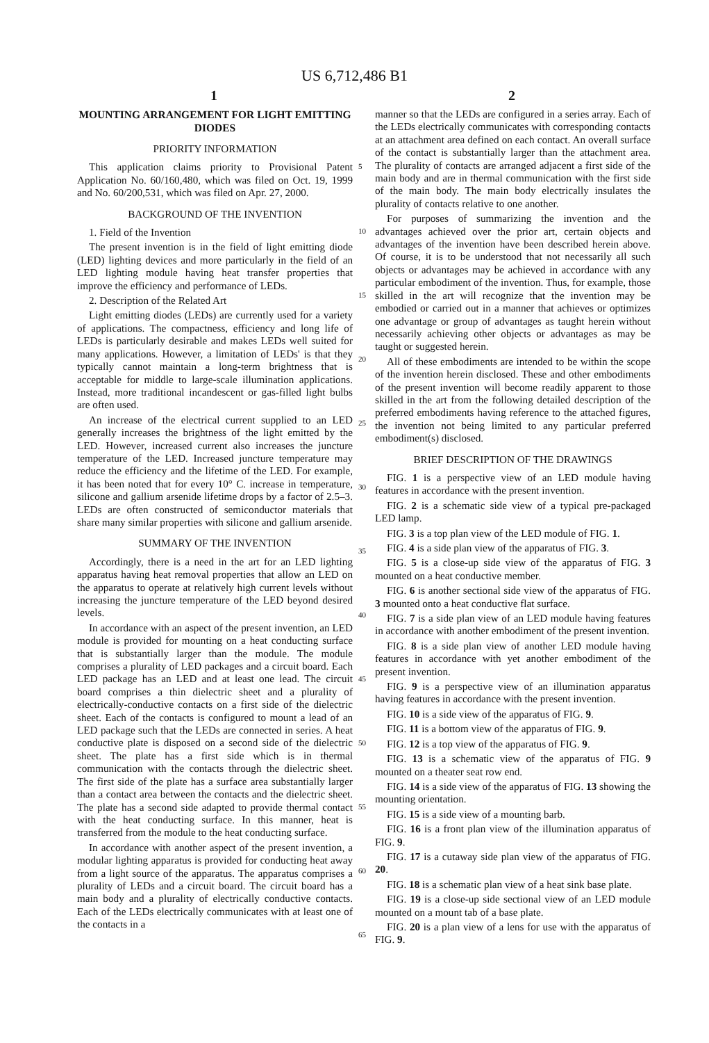US 6,712,486 B1
1 2
MOUNTING ARRANGEMENT FOR LIGHT EMITTING DIODES
PRIORITY INFORMATION
This application claims priority to Provisional Patent Application No. 60/160,480, which was filed on Oct. 19, 1999 and No. 60/200,531, which was filed on Apr. 27, 2000.
BACKGROUND OF THE INVENTION
1. Field of the Invention
The present invention is in the field of light emitting diode (LED) lighting devices and more particularly in the field of an LED lighting module having heat transfer properties that improve the efficiency and performance of LEDs.
2. Description of the Related Art
Light emitting diodes (LEDs) are currently used for a variety of applications. The compactness, efficiency and long life of LEDs is particularly desirable and makes LEDs well suited for many applications. However, a limitation of LEDs' is that they typically cannot maintain a long-term brightness that is acceptable for middle to large-scale illumination applications. Instead, more traditional incandescent or gas-filled light bulbs are often used.
An increase of the electrical current supplied to an LED generally increases the brightness of the light emitted by the LED. However, increased current also increases the juncture temperature of the LED. Increased juncture temperature may reduce the efficiency and the lifetime of the LED. For example, it has been noted that for every 10° C. increase in temperature, silicone and gallium arsenide lifetime drops by a factor of 2.5–3. LEDs are often constructed of semiconductor materials that share many similar properties with silicone and gallium arsenide.
SUMMARY OF THE INVENTION
Accordingly, there is a need in the art for an LED lighting apparatus having heat removal properties that allow an LED on the apparatus to operate at relatively high current levels without increasing the juncture temperature of the LED beyond desired levels.
In accordance with an aspect of the present invention, an LED module is provided for mounting on a heat conducting surface that is substantially larger than the module. The module comprises a plurality of LED packages and a circuit board. Each LED package has an LED and at least one lead. The circuit board comprises a thin dielectric sheet and a plurality of electrically-conductive contacts on a first side of the dielectric sheet. Each of the contacts is configured to mount a lead of an LED package such that the LEDs are connected in series. A heat conductive plate is disposed on a second side of the dielectric sheet. The plate has a first side which is in thermal communication with the contacts through the dielectric sheet. The first side of the plate has a surface area substantially larger than a contact area between the contacts and the dielectric sheet. The plate has a second side adapted to provide thermal contact with the heat conducting surface. In this manner, heat is transferred from the module to the heat conducting surface.
In accordance with another aspect of the present invention, a modular lighting apparatus is provided for conducting heat away from a light source of the apparatus. The apparatus comprises a plurality of LEDs and a circuit board. The circuit board has a main body and a plurality of electrically conductive contacts. Each of the LEDs electrically communicates with at least one of the contacts in a
manner so that the LEDs are configured in a series array. Each of the LEDs electrically communicates with corresponding contacts at an attachment area defined on each contact. An overall surface of the contact is substantially larger than the attachment area. The plurality of contacts are arranged adjacent a first side of the main body and are in thermal communication with the first side of the main body. The main body electrically insulates the plurality of contacts relative to one another.
For purposes of summarizing the invention and the advantages achieved over the prior art, certain objects and advantages of the invention have been described herein above. Of course, it is to be understood that not necessarily all such objects or advantages may be achieved in accordance with any particular embodiment of the invention. Thus, for example, those skilled in the art will recognize that the invention may be embodied or carried out in a manner that achieves or optimizes one advantage or group of advantages as taught herein without necessarily achieving other objects or advantages as may be taught or suggested herein.
All of these embodiments are intended to be within the scope of the invention herein disclosed. These and other embodiments of the present invention will become readily apparent to those skilled in the art from the following detailed description of the preferred embodiments having reference to the attached figures, the invention not being limited to any particular preferred embodiment(s) disclosed.
BRIEF DESCRIPTION OF THE DRAWINGS
FIG. 1 is a perspective view of an LED module having features in accordance with the present invention.
FIG. 2 is a schematic side view of a typical pre-packaged LED lamp.
FIG. 3 is a top plan view of the LED module of FIG. 1.
FIG. 4 is a side plan view of the apparatus of FIG. 3.
FIG. 5 is a close-up side view of the apparatus of FIG. 3 mounted on a heat conductive member.
FIG. 6 is another sectional side view of the apparatus of FIG. 3 mounted onto a heat conductive flat surface.
FIG. 7 is a side plan view of an LED module having features in accordance with another embodiment of the present invention.
FIG. 8 is a side plan view of another LED module having features in accordance with yet another embodiment of the present invention.
FIG. 9 is a perspective view of an illumination apparatus having features in accordance with the present invention.
FIG. 10 is a side view of the apparatus of FIG. 9.
FIG. 11 is a bottom view of the apparatus of FIG. 9.
FIG. 12 is a top view of the apparatus of FIG. 9.
FIG. 13 is a schematic view of the apparatus of FIG. 9 mounted on a theater seat row end.
FIG. 14 is a side view of the apparatus of FIG. 13 showing the mounting orientation.
FIG. 15 is a side view of a mounting barb.
FIG. 16 is a front plan view of the illumination apparatus of FIG. 9.
FIG. 17 is a cutaway side plan view of the apparatus of FIG. 20.
FIG. 18 is a schematic plan view of a heat sink base plate.
FIG. 19 is a close-up side sectional view of an LED module mounted on a mount tab of a base plate.
FIG. 20 is a plan view of a lens for use with the apparatus of FIG. 9.
5
10
15
20
25
30
35
40
45
50
55
60
65